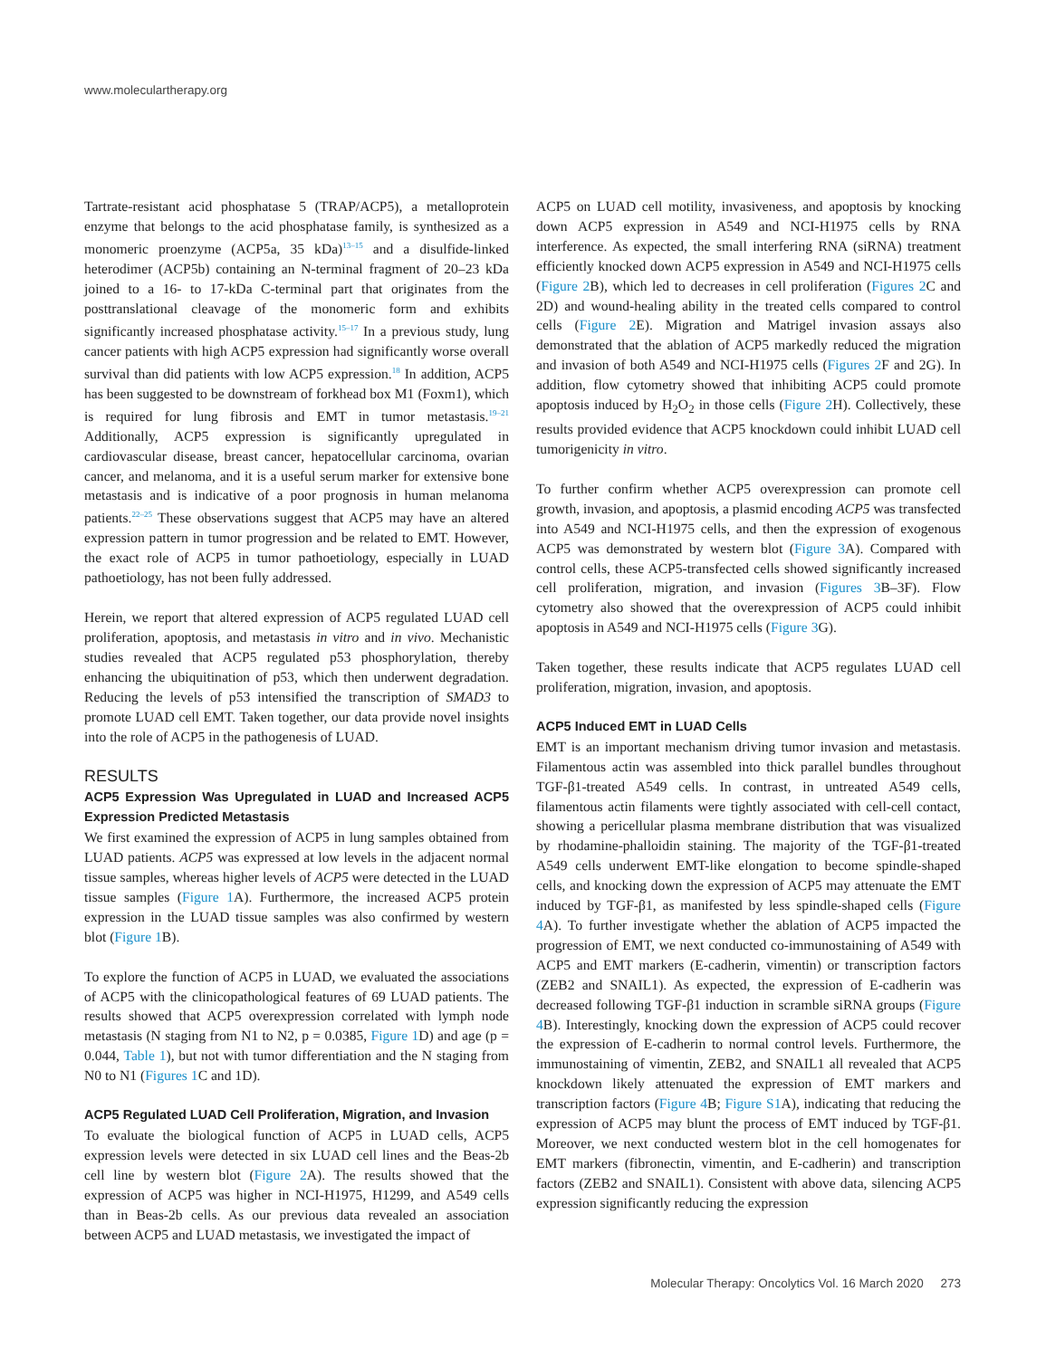www.moleculartherapy.org
Tartrate-resistant acid phosphatase 5 (TRAP/ACP5), a metalloprotein enzyme that belongs to the acid phosphatase family, is synthesized as a monomeric proenzyme (ACP5a, 35 kDa)<sup>13–15</sup> and a disulfide-linked heterodimer (ACP5b) containing an N-terminal fragment of 20–23 kDa joined to a 16- to 17-kDa C-terminal part that originates from the posttranslational cleavage of the monomeric form and exhibits significantly increased phosphatase activity.<sup>15–17</sup> In a previous study, lung cancer patients with high ACP5 expression had significantly worse overall survival than did patients with low ACP5 expression.<sup>18</sup> In addition, ACP5 has been suggested to be downstream of forkhead box M1 (Foxm1), which is required for lung fibrosis and EMT in tumor metastasis.<sup>19–21</sup> Additionally, ACP5 expression is significantly upregulated in cardiovascular disease, breast cancer, hepatocellular carcinoma, ovarian cancer, and melanoma, and it is a useful serum marker for extensive bone metastasis and is indicative of a poor prognosis in human melanoma patients.<sup>22–25</sup> These observations suggest that ACP5 may have an altered expression pattern in tumor progression and be related to EMT. However, the exact role of ACP5 in tumor pathoetiology, especially in LUAD pathoetiology, has not been fully addressed.
Herein, we report that altered expression of ACP5 regulated LUAD cell proliferation, apoptosis, and metastasis in vitro and in vivo. Mechanistic studies revealed that ACP5 regulated p53 phosphorylation, thereby enhancing the ubiquitination of p53, which then underwent degradation. Reducing the levels of p53 intensified the transcription of SMAD3 to promote LUAD cell EMT. Taken together, our data provide novel insights into the role of ACP5 in the pathogenesis of LUAD.
RESULTS
ACP5 Expression Was Upregulated in LUAD and Increased ACP5 Expression Predicted Metastasis
We first examined the expression of ACP5 in lung samples obtained from LUAD patients. ACP5 was expressed at low levels in the adjacent normal tissue samples, whereas higher levels of ACP5 were detected in the LUAD tissue samples (Figure 1 A). Furthermore, the increased ACP5 protein expression in the LUAD tissue samples was also confirmed by western blot (Figure 1 B).
To explore the function of ACP5 in LUAD, we evaluated the associations of ACP5 with the clinicopathological features of 69 LUAD patients. The results showed that ACP5 overexpression correlated with lymph node metastasis (N staging from N1 to N2, p = 0.0385, Figure 1 D) and age (p = 0.044, Table 1), but not with tumor differentiation and the N staging from N0 to N1 (Figures 1 C and 1D).
ACP5 Regulated LUAD Cell Proliferation, Migration, and Invasion
To evaluate the biological function of ACP5 in LUAD cells, ACP5 expression levels were detected in six LUAD cell lines and the Beas-2b cell line by western blot (Figure 2 A). The results showed that the expression of ACP5 was higher in NCI-H1975, H1299, and A549 cells than in Beas-2b cells. As our previous data revealed an association between ACP5 and LUAD metastasis, we investigated the impact of
ACP5 on LUAD cell motility, invasiveness, and apoptosis by knocking down ACP5 expression in A549 and NCI-H1975 cells by RNA interference. As expected, the small interfering RNA (siRNA) treatment efficiently knocked down ACP5 expression in A549 and NCI-H1975 cells (Figure 2 B), which led to decreases in cell proliferation (Figures 2 C and 2D) and wound-healing ability in the treated cells compared to control cells (Figure 2 E). Migration and Matrigel invasion assays also demonstrated that the ablation of ACP5 markedly reduced the migration and invasion of both A549 and NCI-H1975 cells (Figures 2 F and 2G). In addition, flow cytometry showed that inhibiting ACP5 could promote apoptosis induced by H<sub>2</sub>O<sub>2</sub> in those cells (Figure 2 H). Collectively, these results provided evidence that ACP5 knockdown could inhibit LUAD cell tumorigenicity in vitro.
To further confirm whether ACP5 overexpression can promote cell growth, invasion, and apoptosis, a plasmid encoding ACP5 was transfected into A549 and NCI-H1975 cells, and then the expression of exogenous ACP5 was demonstrated by western blot (Figure 3 A). Compared with control cells, these ACP5-transfected cells showed significantly increased cell proliferation, migration, and invasion (Figures 3 B–3F). Flow cytometry also showed that the overexpression of ACP5 could inhibit apoptosis in A549 and NCI-H1975 cells (Figure 3 G).
Taken together, these results indicate that ACP5 regulates LUAD cell proliferation, migration, invasion, and apoptosis.
ACP5 Induced EMT in LUAD Cells
EMT is an important mechanism driving tumor invasion and metastasis. Filamentous actin was assembled into thick parallel bundles throughout TGF-β1-treated A549 cells. In contrast, in untreated A549 cells, filamentous actin filaments were tightly associated with cell-cell contact, showing a pericellular plasma membrane distribution that was visualized by rhodamine-phalloidin staining. The majority of the TGF-β1-treated A549 cells underwent EMT-like elongation to become spindle-shaped cells, and knocking down the expression of ACP5 may attenuate the EMT induced by TGF-β1, as manifested by less spindle-shaped cells (Figure 4 A). To further investigate whether the ablation of ACP5 impacted the progression of EMT, we next conducted co-immunostaining of A549 with ACP5 and EMT markers (E-cadherin, vimentin) or transcription factors (ZEB2 and SNAIL1). As expected, the expression of E-cadherin was decreased following TGF-β1 induction in scramble siRNA groups (Figure 4 B). Interestingly, knocking down the expression of ACP5 could recover the expression of E-cadherin to normal control levels. Furthermore, the immunostaining of vimentin, ZEB2, and SNAIL1 all revealed that ACP5 knockdown likely attenuated the expression of EMT markers and transcription factors (Figure 4 B; Figure S1 A), indicating that reducing the expression of ACP5 may blunt the process of EMT induced by TGF-β1. Moreover, we next conducted western blot in the cell homogenates for EMT markers (fibronectin, vimentin, and E-cadherin) and transcription factors (ZEB2 and SNAIL1). Consistent with above data, silencing ACP5 expression significantly reducing the expression
Molecular Therapy: Oncolytics Vol. 16 March 2020 273